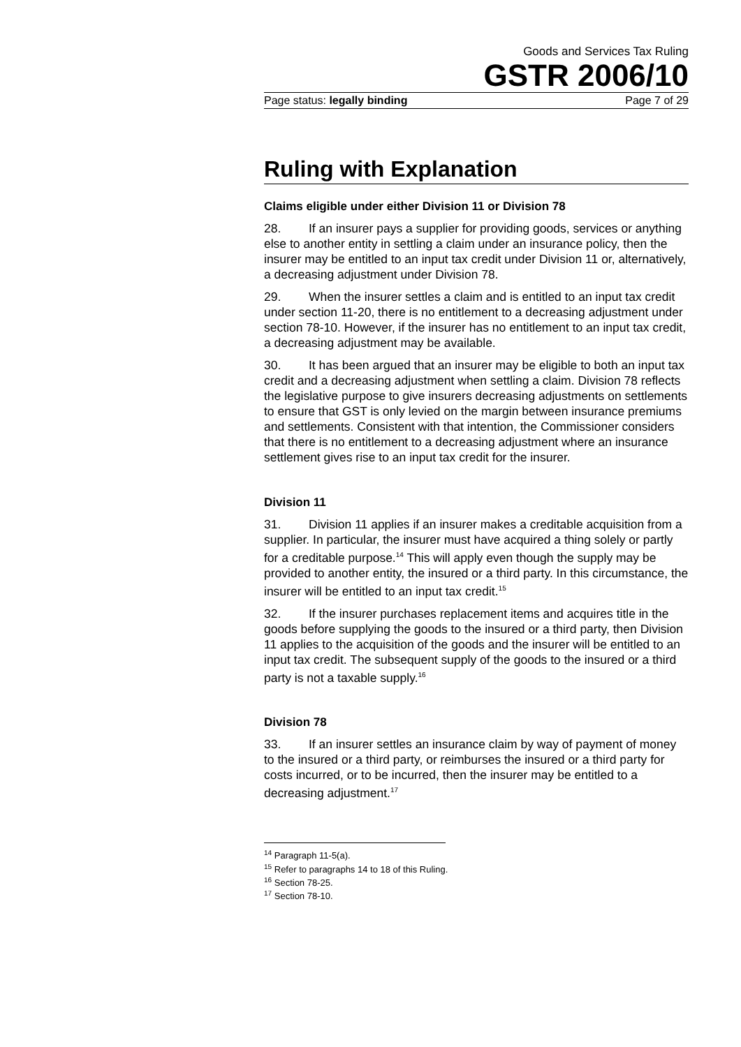Goods and Services Tax Ruling
GSTR 2006/10
Page status: legally binding Page 7 of 29
Ruling with Explanation
Claims eligible under either Division 11 or Division 78
28. If an insurer pays a supplier for providing goods, services or anything else to another entity in settling a claim under an insurance policy, then the insurer may be entitled to an input tax credit under Division 11 or, alternatively, a decreasing adjustment under Division 78.
29. When the insurer settles a claim and is entitled to an input tax credit under section 11-20, there is no entitlement to a decreasing adjustment under section 78-10. However, if the insurer has no entitlement to an input tax credit, a decreasing adjustment may be available.
30. It has been argued that an insurer may be eligible to both an input tax credit and a decreasing adjustment when settling a claim. Division 78 reflects the legislative purpose to give insurers decreasing adjustments on settlements to ensure that GST is only levied on the margin between insurance premiums and settlements. Consistent with that intention, the Commissioner considers that there is no entitlement to a decreasing adjustment where an insurance settlement gives rise to an input tax credit for the insurer.
Division 11
31. Division 11 applies if an insurer makes a creditable acquisition from a supplier. In particular, the insurer must have acquired a thing solely or partly for a creditable purpose.<sup>14</sup> This will apply even though the supply may be provided to another entity, the insured or a third party. In this circumstance, the insurer will be entitled to an input tax credit.<sup>15</sup>
32. If the insurer purchases replacement items and acquires title in the goods before supplying the goods to the insured or a third party, then Division 11 applies to the acquisition of the goods and the insurer will be entitled to an input tax credit. The subsequent supply of the goods to the insured or a third party is not a taxable supply.<sup>16</sup>
Division 78
33. If an insurer settles an insurance claim by way of payment of money to the insured or a third party, or reimburses the insured or a third party for costs incurred, or to be incurred, then the insurer may be entitled to a decreasing adjustment.<sup>17</sup>
<sup>14</sup> Paragraph 11-5(a).
<sup>15</sup> Refer to paragraphs 14 to 18 of this Ruling.
<sup>16</sup> Section 78-25.
<sup>17</sup> Section 78-10.